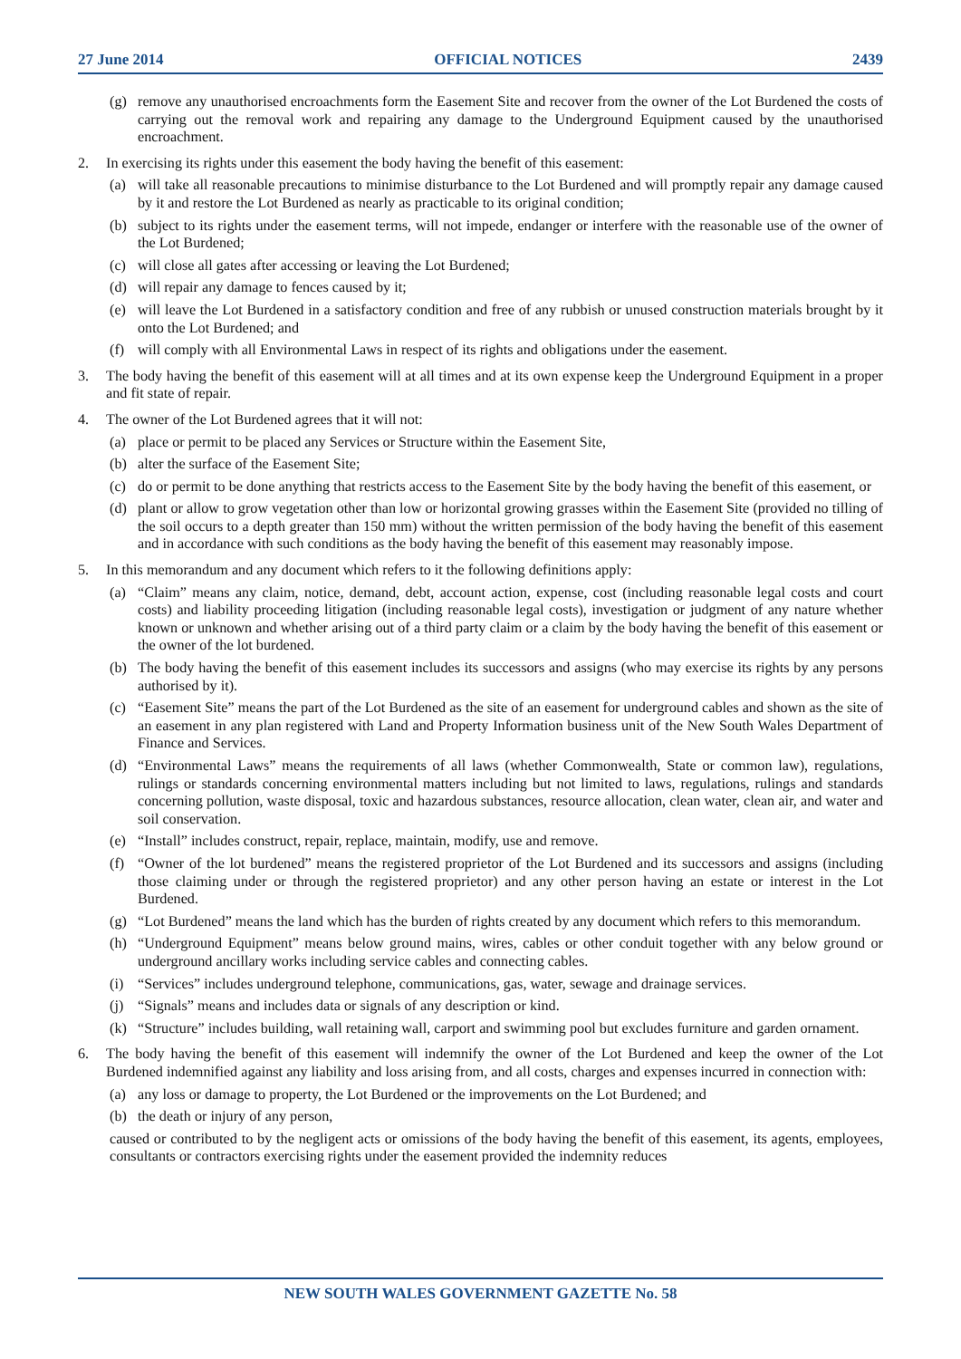27 June 2014 OFFICIAL NOTICES 2439
(g) remove any unauthorised encroachments form the Easement Site and recover from the owner of the Lot Burdened the costs of carrying out the removal work and repairing any damage to the Underground Equipment caused by the unauthorised encroachment.
2. In exercising its rights under this easement the body having the benefit of this easement:
(a) will take all reasonable precautions to minimise disturbance to the Lot Burdened and will promptly repair any damage caused by it and restore the Lot Burdened as nearly as practicable to its original condition;
(b) subject to its rights under the easement terms, will not impede, endanger or interfere with the reasonable use of the owner of the Lot Burdened;
(c) will close all gates after accessing or leaving the Lot Burdened;
(d) will repair any damage to fences caused by it;
(e) will leave the Lot Burdened in a satisfactory condition and free of any rubbish or unused construction materials brought by it onto the Lot Burdened; and
(f) will comply with all Environmental Laws in respect of its rights and obligations under the easement.
3. The body having the benefit of this easement will at all times and at its own expense keep the Underground Equipment in a proper and fit state of repair.
4. The owner of the Lot Burdened agrees that it will not:
(a) place or permit to be placed any Services or Structure within the Easement Site,
(b) alter the surface of the Easement Site;
(c) do or permit to be done anything that restricts access to the Easement Site by the body having the benefit of this easement, or
(d) plant or allow to grow vegetation other than low or horizontal growing grasses within the Easement Site (provided no tilling of the soil occurs to a depth greater than 150 mm) without the written permission of the body having the benefit of this easement and in accordance with such conditions as the body having the benefit of this easement may reasonably impose.
5. In this memorandum and any document which refers to it the following definitions apply:
(a) “Claim” means any claim, notice, demand, debt, account action, expense, cost (including reasonable legal costs and court costs) and liability proceeding litigation (including reasonable legal costs), investigation or judgment of any nature whether known or unknown and whether arising out of a third party claim or a claim by the body having the benefit of this easement or the owner of the lot burdened.
(b) The body having the benefit of this easement includes its successors and assigns (who may exercise its rights by any persons authorised by it).
(c) “Easement Site” means the part of the Lot Burdened as the site of an easement for underground cables and shown as the site of an easement in any plan registered with Land and Property Information business unit of the New South Wales Department of Finance and Services.
(d) “Environmental Laws” means the requirements of all laws (whether Commonwealth, State or common law), regulations, rulings or standards concerning environmental matters including but not limited to laws, regulations, rulings and standards concerning pollution, waste disposal, toxic and hazardous substances, resource allocation, clean water, clean air, and water and soil conservation.
(e) “Install” includes construct, repair, replace, maintain, modify, use and remove.
(f) “Owner of the lot burdened” means the registered proprietor of the Lot Burdened and its successors and assigns (including those claiming under or through the registered proprietor) and any other person having an estate or interest in the Lot Burdened.
(g) “Lot Burdened” means the land which has the burden of rights created by any document which refers to this memorandum.
(h) “Underground Equipment” means below ground mains, wires, cables or other conduit together with any below ground or underground ancillary works including service cables and connecting cables.
(i) “Services” includes underground telephone, communications, gas, water, sewage and drainage services.
(j) “Signals” means and includes data or signals of any description or kind.
(k) “Structure” includes building, wall retaining wall, carport and swimming pool but excludes furniture and garden ornament.
6. The body having the benefit of this easement will indemnify the owner of the Lot Burdened and keep the owner of the Lot Burdened indemnified against any liability and loss arising from, and all costs, charges and expenses incurred in connection with:
(a) any loss or damage to property, the Lot Burdened or the improvements on the Lot Burdened; and
(b) the death or injury of any person,
caused or contributed to by the negligent acts or omissions of the body having the benefit of this easement, its agents, employees, consultants or contractors exercising rights under the easement provided the indemnity reduces
NEW SOUTH WALES GOVERNMENT GAZETTE No. 58